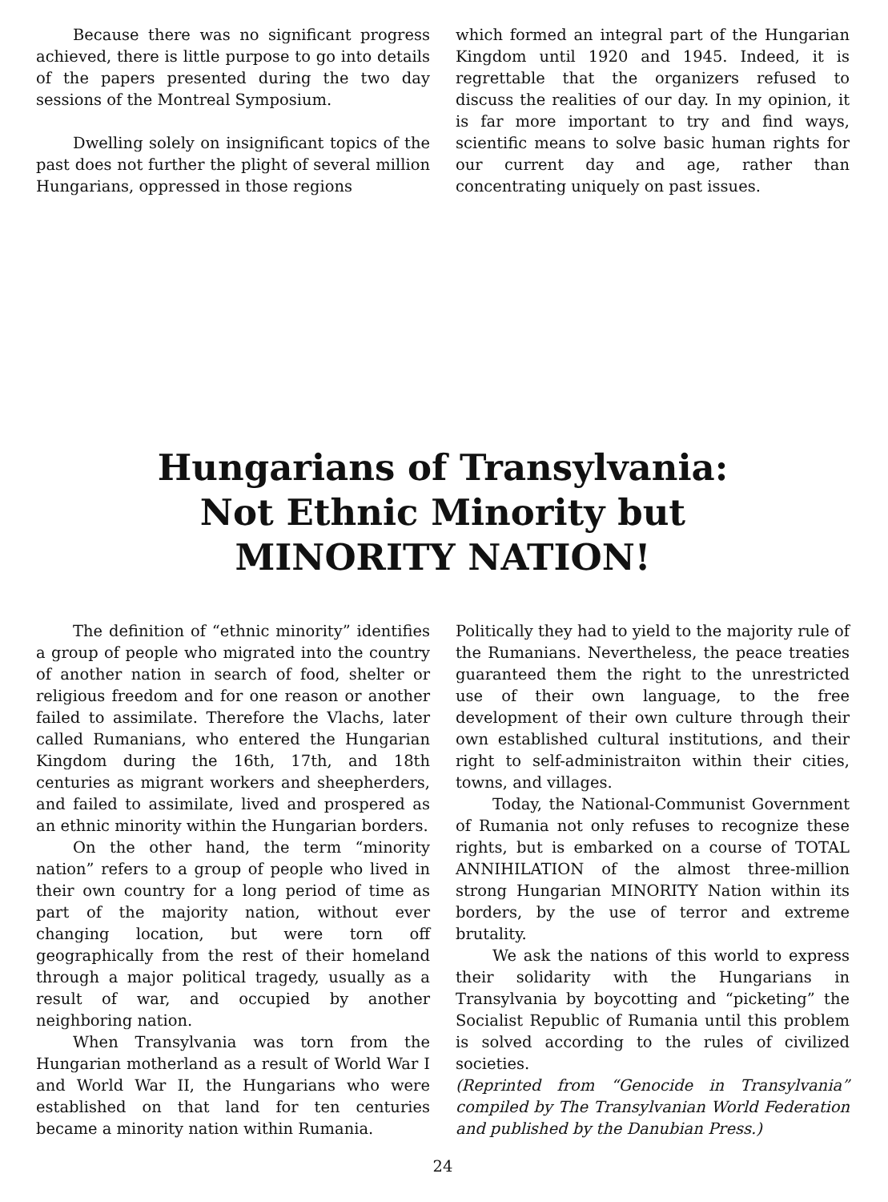Because there was no significant progress achieved, there is little purpose to go into details of the papers presented during the two day sessions of the Montreal Symposium.
Dwelling solely on insignificant topics of the past does not further the plight of several million Hungarians, oppressed in those regions
which formed an integral part of the Hungarian Kingdom until 1920 and 1945. Indeed, it is regrettable that the organizers refused to discuss the realities of our day. In my opinion, it is far more important to try and find ways, scientific means to solve basic human rights for our current day and age, rather than concentrating uniquely on past issues.
Hungarians of Transylvania:
Not Ethnic Minority but
MINORITY NATION!
The definition of “ethnic minority” identifies a group of people who migrated into the country of another nation in search of food, shelter or religious freedom and for one reason or another failed to assimilate. Therefore the Vlachs, later called Rumanians, who entered the Hungarian Kingdom during the 16th, 17th, and 18th centuries as migrant workers and sheepherders, and failed to assimilate, lived and prospered as an ethnic minority within the Hungarian borders.
On the other hand, the term “minority nation” refers to a group of people who lived in their own country for a long period of time as part of the majority nation, without ever changing location, but were torn off geographically from the rest of their homeland through a major political tragedy, usually as a result of war, and occupied by another neighboring nation.
When Transylvania was torn from the Hungarian motherland as a result of World War I and World War II, the Hungarians who were established on that land for ten centuries became a minority nation within Rumania.
Politically they had to yield to the majority rule of the Rumanians. Nevertheless, the peace treaties guaranteed them the right to the unrestricted use of their own language, to the free development of their own culture through their own established cultural institutions, and their right to self-administraiton within their cities, towns, and villages.
Today, the National-Communist Government of Rumania not only refuses to recognize these rights, but is embarked on a course of TOTAL ANNIHILATION of the almost three-million strong Hungarian MINORITY Nation within its borders, by the use of terror and extreme brutality.
We ask the nations of this world to express their solidarity with the Hungarians in Transylvania by boycotting and “picketing” the Socialist Republic of Rumania until this problem is solved according to the rules of civilized societies.
(Reprinted from “Genocide in Transylvania” compiled by The Transylvanian World Federation and published by the Danubian Press.)
24